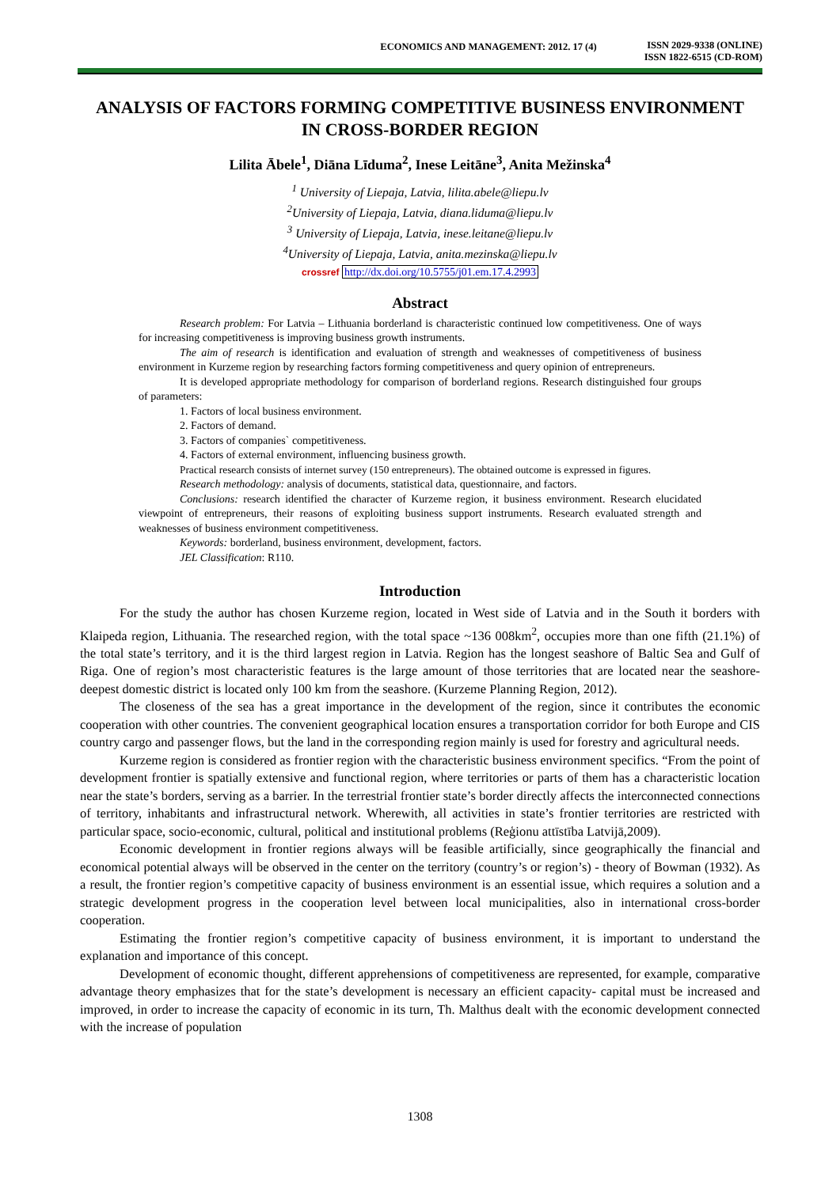ECONOMICS AND MANAGEMENT: 2012. 17 (4)
ISSN 2029-9338 (ONLINE)
ISSN 1822-6515 (CD-ROM)
ANALYSIS OF FACTORS FORMING COMPETITIVE BUSINESS ENVIRONMENT IN CROSS-BORDER REGION
Lilita Ābele<sup>1</sup>, Diāna Līduma<sup>2</sup>, Inese Leitāne<sup>3</sup>, Anita Mežinska<sup>4</sup>
<sup>1</sup> University of Liepaja, Latvia, lilita.abele@liepu.lv
<sup>2</sup> University of Liepaja, Latvia, diana.liduma@liepu.lv
<sup>3</sup> University of Liepaja, Latvia, inese.leitane@liepu.lv
<sup>4</sup> University of Liepaja, Latvia, anita.mezinska@liepu.lv
crossref http://dx.doi.org/10.5755/j01.em.17.4.2993
Abstract
Research problem: For Latvia – Lithuania borderland is characteristic continued low competitiveness. One of ways for increasing competitiveness is improving business growth instruments.
The aim of research is identification and evaluation of strength and weaknesses of competitiveness of business environment in Kurzeme region by researching factors forming competitiveness and query opinion of entrepreneurs.
It is developed appropriate methodology for comparison of borderland regions. Research distinguished four groups of parameters:
1. Factors of local business environment.
2. Factors of demand.
3. Factors of companies` competitiveness.
4. Factors of external environment, influencing business growth.
Practical research consists of internet survey (150 entrepreneurs). The obtained outcome is expressed in figures.
Research methodology: analysis of documents, statistical data, questionnaire, and factors.
Conclusions: research identified the character of Kurzeme region, it business environment. Research elucidated viewpoint of entrepreneurs, their reasons of exploiting business support instruments. Research evaluated strength and weaknesses of business environment competitiveness.
Keywords: borderland, business environment, development, factors.
JEL Classification: R110.
Introduction
For the study the author has chosen Kurzeme region, located in West side of Latvia and in the South it borders with Klaipeda region, Lithuania. The researched region, with the total space ~136 008km<sup>2</sup>, occupies more than one fifth (21.1%) of the total state’s territory, and it is the third largest region in Latvia. Region has the longest seashore of Baltic Sea and Gulf of Riga. One of region’s most characteristic features is the large amount of those territories that are located near the seashore- deepest domestic district is located only 100 km from the seashore. (Kurzeme Planning Region, 2012).
The closeness of the sea has a great importance in the development of the region, since it contributes the economic cooperation with other countries. The convenient geographical location ensures a transportation corridor for both Europe and CIS country cargo and passenger flows, but the land in the corresponding region mainly is used for forestry and agricultural needs.
Kurzeme region is considered as frontier region with the characteristic business environment specifics. “From the point of development frontier is spatially extensive and functional region, where territories or parts of them has a characteristic location near the state’s borders, serving as a barrier. In the terrestrial frontier state’s border directly affects the interconnected connections of territory, inhabitants and infrastructural network. Wherewith, all activities in state’s frontier territories are restricted with particular space, socio-economic, cultural, political and institutional problems (Reģionu attīstība Latvijā,2009).
Economic development in frontier regions always will be feasible artificially, since geographically the financial and economical potential always will be observed in the center on the territory (country’s or region’s) - theory of Bowman (1932). As a result, the frontier region’s competitive capacity of business environment is an essential issue, which requires a solution and a strategic development progress in the cooperation level between local municipalities, also in international cross-border cooperation.
Estimating the frontier region’s competitive capacity of business environment, it is important to understand the explanation and importance of this concept.
Development of economic thought, different apprehensions of competitiveness are represented, for example, comparative advantage theory emphasizes that for the state’s development is necessary an efficient capacity- capital must be increased and improved, in order to increase the capacity of economic in its turn, Th. Malthus dealt with the economic development connected with the increase of population
1308